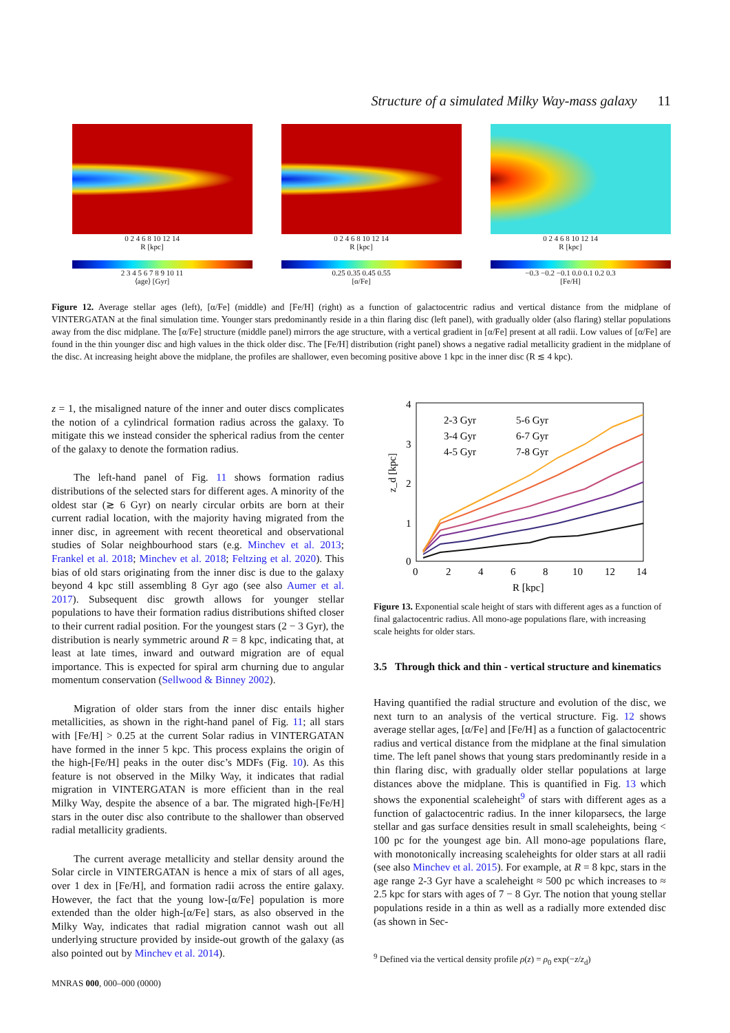Structure of a simulated Milky Way-mass galaxy 11
0 2 4 6 8 10 12 14
R [kpc]
2 3 4 5 6 7 8 9 10 11
⟨age⟩ [Gyr]
0 2 4 6 8 10 12 14
R [kpc]
0.25 0.35 0.45 0.55
[α/Fe]
0 2 4 6 8 10 12 14
R [kpc]
−0.3 −0.2 −0.1 0.0 0.1 0.2 0.3
[Fe/H]
Figure 12. Average stellar ages (left), [α/Fe] (middle) and [Fe/H] (right) as a function of galactocentric radius and vertical distance from the midplane of VINTERGATAN at the final simulation time. Younger stars predominantly reside in a thin flaring disc (left panel), with gradually older (also flaring) stellar populations away from the disc midplane. The [α/Fe] structure (middle panel) mirrors the age structure, with a vertical gradient in [α/Fe] present at all radii. Low values of [α/Fe] are found in the thin younger disc and high values in the thick older disc. The [Fe/H] distribution (right panel) shows a negative radial metallicity gradient in the midplane of the disc. At increasing height above the midplane, the profiles are shallower, even becoming positive above 1 kpc in the inner disc (R ≲ 4 kpc).
z = 1, the misaligned nature of the inner and outer discs complicates the notion of a cylindrical formation radius across the galaxy. To mitigate this we instead consider the spherical radius from the center of the galaxy to denote the formation radius.
The left-hand panel of Fig. 11 shows formation radius distributions of the selected stars for different ages. A minority of the oldest star (≳ 6 Gyr) on nearly circular orbits are born at their current radial location, with the majority having migrated from the inner disc, in agreement with recent theoretical and observational studies of Solar neighbourhood stars (e.g. Minchev et al. 2013; Frankel et al. 2018; Minchev et al. 2018; Feltzing et al. 2020). This bias of old stars originating from the inner disc is due to the galaxy beyond 4 kpc still assembling 8 Gyr ago (see also Aumer et al. 2017). Subsequent disc growth allows for younger stellar populations to have their formation radius distributions shifted closer to their current radial position. For the youngest stars (2 − 3 Gyr), the distribution is nearly symmetric around R = 8 kpc, indicating that, at least at late times, inward and outward migration are of equal importance. This is expected for spiral arm churning due to angular momentum conservation (Sellwood & Binney 2002).
Migration of older stars from the inner disc entails higher metallicities, as shown in the right-hand panel of Fig. 11; all stars with [Fe/H] > 0.25 at the current Solar radius in VINTERGATAN have formed in the inner 5 kpc. This process explains the origin of the high-[Fe/H] peaks in the outer disc’s MDFs (Fig. 10). As this feature is not observed in the Milky Way, it indicates that radial migration in VINTERGATAN is more efficient than in the real Milky Way, despite the absence of a bar. The migrated high-[Fe/H] stars in the outer disc also contribute to the shallower than observed radial metallicity gradients.
The current average metallicity and stellar density around the Solar circle in VINTERGATAN is hence a mix of stars of all ages, over 1 dex in [Fe/H], and formation radii across the entire galaxy. However, the fact that the young low-[α/Fe] population is more extended than the older high-[α/Fe] stars, as also observed in the Milky Way, indicates that radial migration cannot wash out all underlying structure provided by inside-out growth of the galaxy (as also pointed out by Minchev et al. 2014).
4
3
2
1
0
0
2
4
6
8
10
12
14
R [kpc]
z_d [kpc]
2-3 Gyr
5-6 Gyr
3-4 Gyr
6-7 Gyr
4-5 Gyr
7-8 Gyr
Figure 13. Exponential scale height of stars with different ages as a function of final galactocentric radius. All mono-age populations flare, with increasing scale heights for older stars.
3.5 Through thick and thin - vertical structure and kinematics
Having quantified the radial structure and evolution of the disc, we next turn to an analysis of the vertical structure. Fig. 12 shows average stellar ages, [α/Fe] and [Fe/H] as a function of galactocentric radius and vertical distance from the midplane at the final simulation time. The left panel shows that young stars predominantly reside in a thin flaring disc, with gradually older stellar populations at large distances above the midplane. This is quantified in Fig. 13 which shows the exponential scaleheight<sup>9</sup> of stars with different ages as a function of galactocentric radius. In the inner kiloparsecs, the large stellar and gas surface densities result in small scaleheights, being < 100 pc for the youngest age bin. All mono-age populations flare, with monotonically increasing scaleheights for older stars at all radii (see also Minchev et al. 2015). For example, at R = 8 kpc, stars in the age range 2-3 Gyr have a scaleheight ≈ 500 pc which increases to ≈ 2.5 kpc for stars with ages of 7 − 8 Gyr. The notion that young stellar populations reside in a thin as well as a radially more extended disc (as shown in Sec-
<sup>9</sup> Defined via the vertical density profile ρ(z) = ρ<sub>0</sub> exp(−z/z<sub>d</sub>)
MNRAS 000, 000–000 (0000)